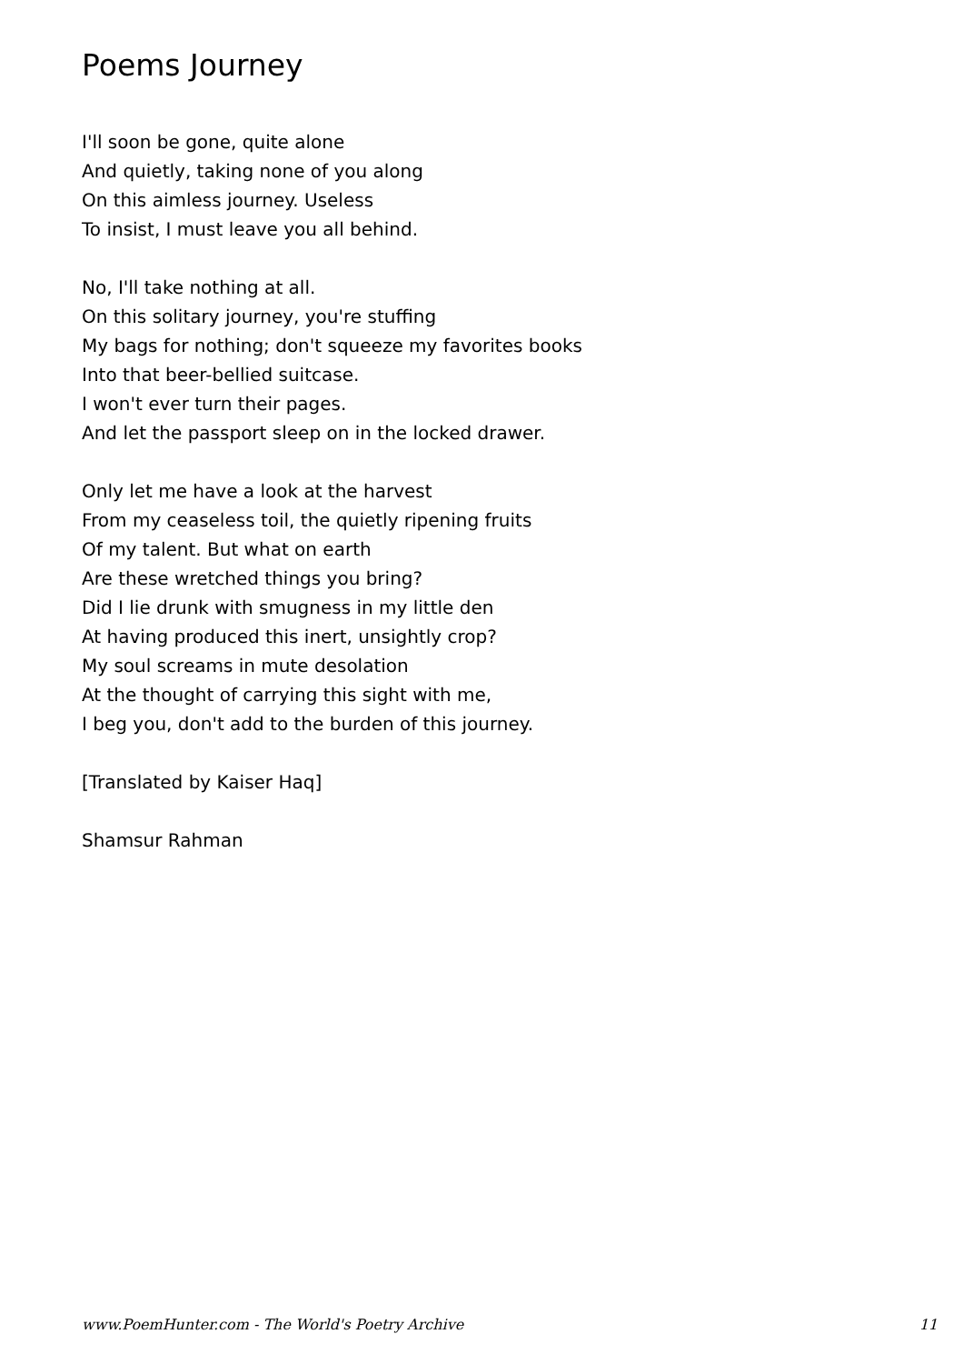Poems Journey
I'll soon be gone, quite alone
And quietly, taking none of you along
On this aimless journey. Useless
To insist, I must leave you all behind.
No, I'll take nothing at all.
On this solitary journey, you're stuffing
My bags for nothing; don't squeeze my favorites books
Into that beer-bellied suitcase.
I won't ever turn their pages.
And let the passport sleep on in the locked drawer.
Only let me have a look at the harvest
From my ceaseless toil, the quietly ripening fruits
Of my talent. But what on earth
Are these wretched things you bring?
Did I lie drunk with smugness in my little den
At having produced this inert, unsightly crop?
My soul screams in mute desolation
At the thought of carrying this sight with me,
I beg you, don't add to the burden of this journey.
[Translated by Kaiser Haq]
Shamsur Rahman
www.PoemHunter.com - The World's Poetry Archive 11